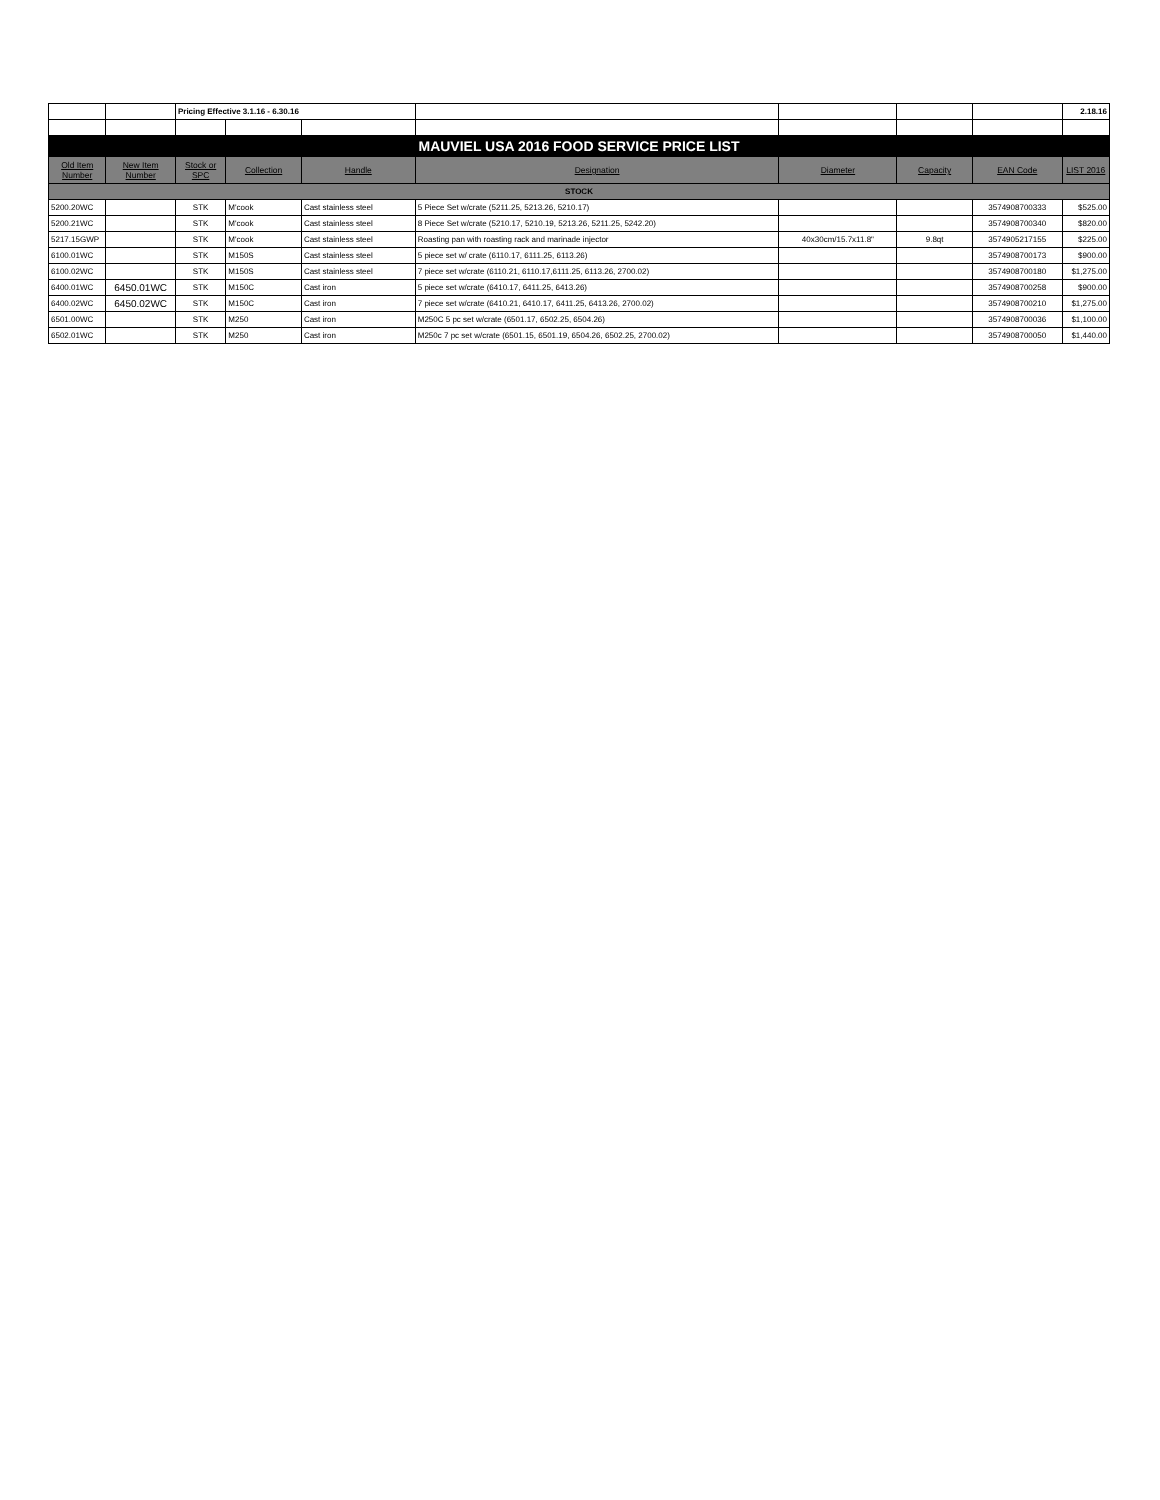| | | Pricing Effective 3.1.16 - 6.30.16 | | | | | | | 2.18.16 |
| MAUVIEL USA 2016 FOOD SERVICE PRICE LIST | | | | | | | | | |
| Old Item Number | New Item Number | Stock or SPC | Collection | Handle | Designation | Diameter | Capacity | EAN Code | LIST 2016 |
| STOCK | | | | | | | | | |
| 5200.20WC | | STK | M'cook | Cast stainless steel | 5 Piece Set w/crate (5211.25, 5213.26, 5210.17) | | | 3574908700333 | $525.00 |
| 5200.21WC | | STK | M'cook | Cast stainless steel | 8 Piece Set w/crate (5210.17, 5210.19, 5213.26, 5211.25, 5242.20) | | | 3574908700340 | $820.00 |
| 5217.15GWP | | STK | M'cook | Cast stainless steel | Roasting pan with roasting rack and marinade injector | 40x30cm/15.7x11.8" | 9.8qt | 3574905217155 | $225.00 |
| 6100.01WC | | STK | M150S | Cast stainless steel | 5 piece set w/ crate (6110.17, 6111.25, 6113.26) | | | 3574908700173 | $900.00 |
| 6100.02WC | | STK | M150S | Cast stainless steel | 7 piece set w/crate (6110.21, 6110.17,6111.25, 6113.26, 2700.02) | | | 3574908700180 | $1,275.00 |
| 6400.01WC | 6450.01WC | STK | M150C | Cast iron | 5 piece set w/crate (6410.17, 6411.25, 6413.26) | | | 3574908700258 | $900.00 |
| 6400.02WC | 6450.02WC | STK | M150C | Cast iron | 7 piece set w/crate (6410.21, 6410.17, 6411.25, 6413.26, 2700.02) | | | 3574908700210 | $1,275.00 |
| 6501.00WC | | STK | M250 | Cast iron | M250C 5 pc set w/crate (6501.17, 6502.25, 6504.26) | | | 3574908700036 | $1,100.00 |
| 6502.01WC | | STK | M250 | Cast iron | M250c 7 pc set w/crate (6501.15, 6501.19, 6504.26, 6502.25, 2700.02) | | | 3574908700050 | $1,440.00 |